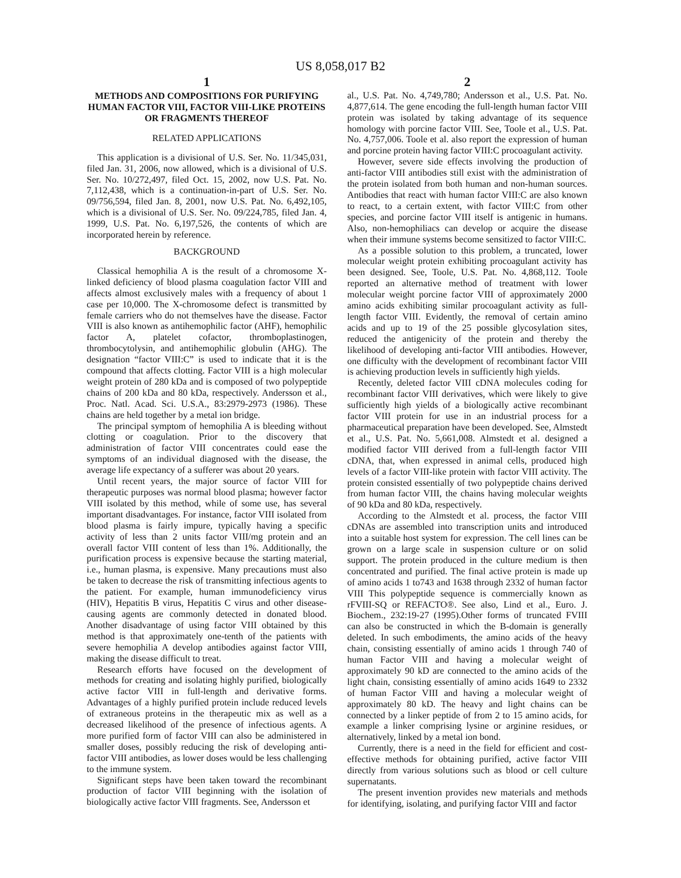US 8,058,017 B2
1
METHODS AND COMPOSITIONS FOR PURIFYING HUMAN FACTOR VIII, FACTOR VIII-LIKE PROTEINS OR FRAGMENTS THEREOF
RELATED APPLICATIONS
This application is a divisional of U.S. Ser. No. 11/345,031, filed Jan. 31, 2006, now allowed, which is a divisional of U.S. Ser. No. 10/272,497, filed Oct. 15, 2002, now U.S. Pat. No. 7,112,438, which is a continuation-in-part of U.S. Ser. No. 09/756,594, filed Jan. 8, 2001, now U.S. Pat. No. 6,492,105, which is a divisional of U.S. Ser. No. 09/224,785, filed Jan. 4, 1999, U.S. Pat. No. 6,197,526, the contents of which are incorporated herein by reference.
BACKGROUND
Classical hemophilia A is the result of a chromosome X-linked deficiency of blood plasma coagulation factor VIII and affects almost exclusively males with a frequency of about 1 case per 10,000. The X-chromosome defect is transmitted by female carriers who do not themselves have the disease. Factor VIII is also known as antihemophilic factor (AHF), hemophilic factor A, platelet cofactor, thromboplastinogen, thrombocytolysin, and antihemophilic globulin (AHG). The designation “factor VIII:C” is used to indicate that it is the compound that affects clotting. Factor VIII is a high molecular weight protein of 280 kDa and is composed of two polypeptide chains of 200 kDa and 80 kDa, respectively. Andersson et al., Proc. Natl. Acad. Sci. U.S.A., 83:2979-2973 (1986). These chains are held together by a metal ion bridge.
The principal symptom of hemophilia A is bleeding without clotting or coagulation. Prior to the discovery that administration of factor VIII concentrates could ease the symptoms of an individual diagnosed with the disease, the average life expectancy of a sufferer was about 20 years.
Until recent years, the major source of factor VIII for therapeutic purposes was normal blood plasma; however factor VIII isolated by this method, while of some use, has several important disadvantages. For instance, factor VIII isolated from blood plasma is fairly impure, typically having a specific activity of less than 2 units factor VIII/mg protein and an overall factor VIII content of less than 1%. Additionally, the purification process is expensive because the starting material, i.e., human plasma, is expensive. Many precautions must also be taken to decrease the risk of transmitting infectious agents to the patient. For example, human immunodeficiency virus (HIV), Hepatitis B virus, Hepatitis C virus and other disease-causing agents are commonly detected in donated blood. Another disadvantage of using factor VIII obtained by this method is that approximately one-tenth of the patients with severe hemophilia A develop antibodies against factor VIII, making the disease difficult to treat.
Research efforts have focused on the development of methods for creating and isolating highly purified, biologically active factor VIII in full-length and derivative forms. Advantages of a highly purified protein include reduced levels of extraneous proteins in the therapeutic mix as well as a decreased likelihood of the presence of infectious agents. A more purified form of factor VIII can also be administered in smaller doses, possibly reducing the risk of developing anti-factor VIII antibodies, as lower doses would be less challenging to the immune system.
Significant steps have been taken toward the recombinant production of factor VIII beginning with the isolation of biologically active factor VIII fragments. See, Andersson et
2
al., U.S. Pat. No. 4,749,780; Andersson et al., U.S. Pat. No. 4,877,614. The gene encoding the full-length human factor VIII protein was isolated by taking advantage of its sequence homology with porcine factor VIII. See, Toole et al., U.S. Pat. No. 4,757,006. Toole et al. also report the expression of human and porcine protein having factor VIII:C procoagulant activity.
However, severe side effects involving the production of anti-factor VIII antibodies still exist with the administration of the protein isolated from both human and non-human sources. Antibodies that react with human factor VIII:C are also known to react, to a certain extent, with factor VIII:C from other species, and porcine factor VIII itself is antigenic in humans. Also, non-hemophiliacs can develop or acquire the disease when their immune systems become sensitized to factor VIII:C.
As a possible solution to this problem, a truncated, lower molecular weight protein exhibiting procoagulant activity has been designed. See, Toole, U.S. Pat. No. 4,868,112. Toole reported an alternative method of treatment with lower molecular weight porcine factor VIII of approximately 2000 amino acids exhibiting similar procoagulant activity as full-length factor VIII. Evidently, the removal of certain amino acids and up to 19 of the 25 possible glycosylation sites, reduced the antigenicity of the protein and thereby the likelihood of developing anti-factor VIII antibodies. However, one difficulty with the development of recombinant factor VIII is achieving production levels in sufficiently high yields.
Recently, deleted factor VIII cDNA molecules coding for recombinant factor VIII derivatives, which were likely to give sufficiently high yields of a biologically active recombinant factor VIII protein for use in an industrial process for a pharmaceutical preparation have been developed. See, Almstedt et al., U.S. Pat. No. 5,661,008. Almstedt et al. designed a modified factor VIII derived from a full-length factor VIII cDNA, that, when expressed in animal cells, produced high levels of a factor VIII-like protein with factor VIII activity. The protein consisted essentially of two polypeptide chains derived from human factor VIII, the chains having molecular weights of 90 kDa and 80 kDa, respectively.
According to the Almstedt et al. process, the factor VIII cDNAs are assembled into transcription units and introduced into a suitable host system for expression. The cell lines can be grown on a large scale in suspension culture or on solid support. The protein produced in the culture medium is then concentrated and purified. The final active protein is made up of amino acids 1 to743 and 1638 through 2332 of human factor VIII This polypeptide sequence is commercially known as rFVIII-SQ or REFACTO®. See also, Lind et al., Euro. J. Biochem., 232:19-27 (1995).Other forms of truncated FVIII can also be constructed in which the B-domain is generally deleted. In such embodiments, the amino acids of the heavy chain, consisting essentially of amino acids 1 through 740 of human Factor VIII and having a molecular weight of approximately 90 kD are connected to the amino acids of the light chain, consisting essentially of amino acids 1649 to 2332 of human Factor VIII and having a molecular weight of approximately 80 kD. The heavy and light chains can be connected by a linker peptide of from 2 to 15 amino acids, for example a linker comprising lysine or arginine residues, or alternatively, linked by a metal ion bond.
Currently, there is a need in the field for efficient and cost-effective methods for obtaining purified, active factor VIII directly from various solutions such as blood or cell culture supernatants.
The present invention provides new materials and methods for identifying, isolating, and purifying factor VIII and factor